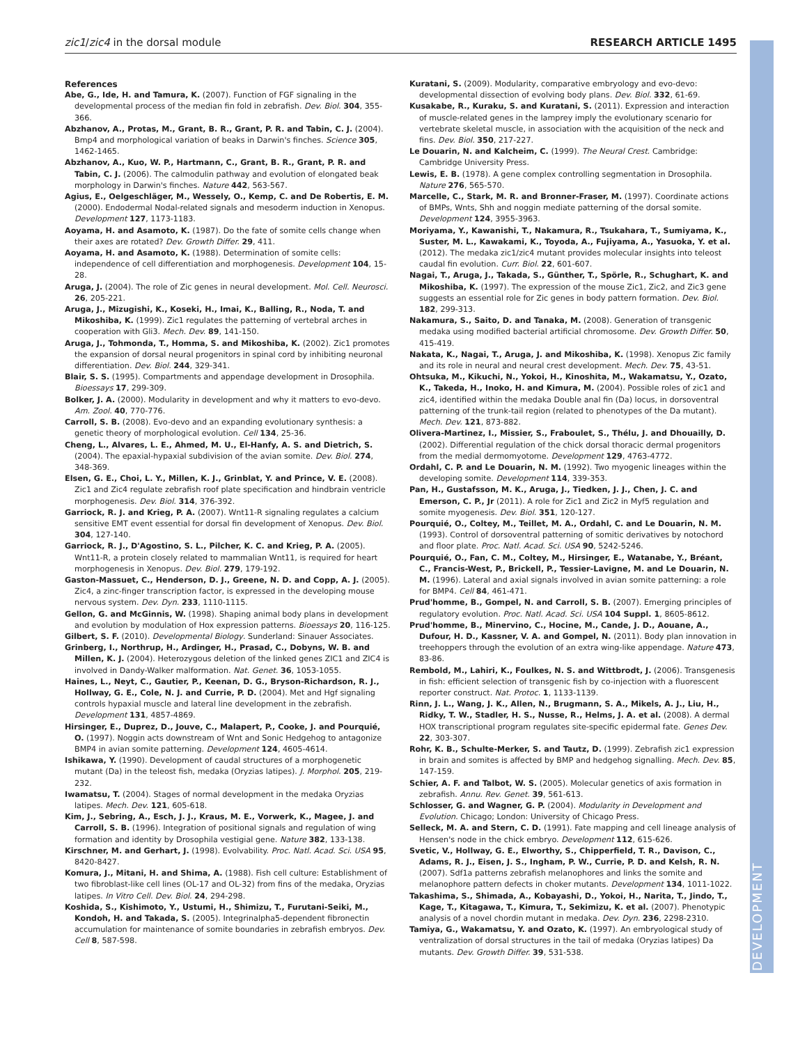zic1/zic4 in the dorsal module RESEARCH ARTICLE 1495
DEVELOPMENT
References
Abe, G., Ide, H. and Tamura, K. (2007). Function of FGF signaling in the developmental process of the median fin fold in zebrafish. Dev. Biol. 304, 355-366.
Abzhanov, A., Protas, M., Grant, B. R., Grant, P. R. and Tabin, C. J. (2004). Bmp4 and morphological variation of beaks in Darwin's finches. Science 305, 1462-1465.
Abzhanov, A., Kuo, W. P., Hartmann, C., Grant, B. R., Grant, P. R. and Tabin, C. J. (2006). The calmodulin pathway and evolution of elongated beak morphology in Darwin's finches. Nature 442, 563-567.
Agius, E., Oelgeschläger, M., Wessely, O., Kemp, C. and De Robertis, E. M. (2000). Endodermal Nodal-related signals and mesoderm induction in Xenopus. Development 127, 1173-1183.
Aoyama, H. and Asamoto, K. (1987). Do the fate of somite cells change when their axes are rotated? Dev. Growth Differ. 29, 411.
Aoyama, H. and Asamoto, K. (1988). Determination of somite cells: independence of cell differentiation and morphogenesis. Development 104, 15-28.
Aruga, J. (2004). The role of Zic genes in neural development. Mol. Cell. Neurosci. 26, 205-221.
Aruga, J., Mizugishi, K., Koseki, H., Imai, K., Balling, R., Noda, T. and Mikoshiba, K. (1999). Zic1 regulates the patterning of vertebral arches in cooperation with Gli3. Mech. Dev. 89, 141-150.
Aruga, J., Tohmonda, T., Homma, S. and Mikoshiba, K. (2002). Zic1 promotes the expansion of dorsal neural progenitors in spinal cord by inhibiting neuronal differentiation. Dev. Biol. 244, 329-341.
Blair, S. S. (1995). Compartments and appendage development in Drosophila. Bioessays 17, 299-309.
Bolker, J. A. (2000). Modularity in development and why it matters to evo-devo. Am. Zool. 40, 770-776.
Carroll, S. B. (2008). Evo-devo and an expanding evolutionary synthesis: a genetic theory of morphological evolution. Cell 134, 25-36.
Cheng, L., Alvares, L. E., Ahmed, M. U., El-Hanfy, A. S. and Dietrich, S. (2004). The epaxial-hypaxial subdivision of the avian somite. Dev. Biol. 274, 348-369.
Elsen, G. E., Choi, L. Y., Millen, K. J., Grinblat, Y. and Prince, V. E. (2008). Zic1 and Zic4 regulate zebrafish roof plate specification and hindbrain ventricle morphogenesis. Dev. Biol. 314, 376-392.
Garriock, R. J. and Krieg, P. A. (2007). Wnt11-R signaling regulates a calcium sensitive EMT event essential for dorsal fin development of Xenopus. Dev. Biol. 304, 127-140.
Garriock, R. J., D'Agostino, S. L., Pilcher, K. C. and Krieg, P. A. (2005). Wnt11-R, a protein closely related to mammalian Wnt11, is required for heart morphogenesis in Xenopus. Dev. Biol. 279, 179-192.
Gaston-Massuet, C., Henderson, D. J., Greene, N. D. and Copp, A. J. (2005). Zic4, a zinc-finger transcription factor, is expressed in the developing mouse nervous system. Dev. Dyn. 233, 1110-1115.
Gellon, G. and McGinnis, W. (1998). Shaping animal body plans in development and evolution by modulation of Hox expression patterns. Bioessays 20, 116-125.
Gilbert, S. F. (2010). Developmental Biology. Sunderland: Sinauer Associates.
Grinberg, I., Northrup, H., Ardinger, H., Prasad, C., Dobyns, W. B. and Millen, K. J. (2004). Heterozygous deletion of the linked genes ZIC1 and ZIC4 is involved in Dandy-Walker malformation. Nat. Genet. 36, 1053-1055.
Haines, L., Neyt, C., Gautier, P., Keenan, D. G., Bryson-Richardson, R. J., Hollway, G. E., Cole, N. J. and Currie, P. D. (2004). Met and Hgf signaling controls hypaxial muscle and lateral line development in the zebrafish. Development 131, 4857-4869.
Hirsinger, E., Duprez, D., Jouve, C., Malapert, P., Cooke, J. and Pourquié, O. (1997). Noggin acts downstream of Wnt and Sonic Hedgehog to antagonize BMP4 in avian somite patterning. Development 124, 4605-4614.
Ishikawa, Y. (1990). Development of caudal structures of a morphogenetic mutant (Da) in the teleost fish, medaka (Oryzias latipes). J. Morphol. 205, 219-232.
Iwamatsu, T. (2004). Stages of normal development in the medaka Oryzias latipes. Mech. Dev. 121, 605-618.
Kim, J., Sebring, A., Esch, J. J., Kraus, M. E., Vorwerk, K., Magee, J. and Carroll, S. B. (1996). Integration of positional signals and regulation of wing formation and identity by Drosophila vestigial gene. Nature 382, 133-138.
Kirschner, M. and Gerhart, J. (1998). Evolvability. Proc. Natl. Acad. Sci. USA 95, 8420-8427.
Komura, J., Mitani, H. and Shima, A. (1988). Fish cell culture: Establishment of two fibroblast-like cell lines (OL-17 and OL-32) from fins of the medaka, Oryzias latipes. In Vitro Cell. Dev. Biol. 24, 294-298.
Koshida, S., Kishimoto, Y., Ustumi, H., Shimizu, T., Furutani-Seiki, M., Kondoh, H. and Takada, S. (2005). Integrinalpha5-dependent fibronectin accumulation for maintenance of somite boundaries in zebrafish embryos. Dev. Cell 8, 587-598.
Kuratani, S. (2009). Modularity, comparative embryology and evo-devo: developmental dissection of evolving body plans. Dev. Biol. 332, 61-69.
Kusakabe, R., Kuraku, S. and Kuratani, S. (2011). Expression and interaction of muscle-related genes in the lamprey imply the evolutionary scenario for vertebrate skeletal muscle, in association with the acquisition of the neck and fins. Dev. Biol. 350, 217-227.
Le Douarin, N. and Kalcheim, C. (1999). The Neural Crest. Cambridge: Cambridge University Press.
Lewis, E. B. (1978). A gene complex controlling segmentation in Drosophila. Nature 276, 565-570.
Marcelle, C., Stark, M. R. and Bronner-Fraser, M. (1997). Coordinate actions of BMPs, Wnts, Shh and noggin mediate patterning of the dorsal somite. Development 124, 3955-3963.
Moriyama, Y., Kawanishi, T., Nakamura, R., Tsukahara, T., Sumiyama, K., Suster, M. L., Kawakami, K., Toyoda, A., Fujiyama, A., Yasuoka, Y. et al. (2012). The medaka zic1/zic4 mutant provides molecular insights into teleost caudal fin evolution. Curr. Biol. 22, 601-607.
Nagai, T., Aruga, J., Takada, S., Günther, T., Spörle, R., Schughart, K. and Mikoshiba, K. (1997). The expression of the mouse Zic1, Zic2, and Zic3 gene suggests an essential role for Zic genes in body pattern formation. Dev. Biol. 182, 299-313.
Nakamura, S., Saito, D. and Tanaka, M. (2008). Generation of transgenic medaka using modified bacterial artificial chromosome. Dev. Growth Differ. 50, 415-419.
Nakata, K., Nagai, T., Aruga, J. and Mikoshiba, K. (1998). Xenopus Zic family and its role in neural and neural crest development. Mech. Dev. 75, 43-51.
Ohtsuka, M., Kikuchi, N., Yokoi, H., Kinoshita, M., Wakamatsu, Y., Ozato, K., Takeda, H., Inoko, H. and Kimura, M. (2004). Possible roles of zic1 and zic4, identified within the medaka Double anal fin (Da) locus, in dorsoventral patterning of the trunk-tail region (related to phenotypes of the Da mutant). Mech. Dev. 121, 873-882.
Olivera-Martinez, I., Missier, S., Fraboulet, S., Thélu, J. and Dhouailly, D. (2002). Differential regulation of the chick dorsal thoracic dermal progenitors from the medial dermomyotome. Development 129, 4763-4772.
Ordahl, C. P. and Le Douarin, N. M. (1992). Two myogenic lineages within the developing somite. Development 114, 339-353.
Pan, H., Gustafsson, M. K., Aruga, J., Tiedken, J. J., Chen, J. C. and Emerson, C. P., Jr (2011). A role for Zic1 and Zic2 in Myf5 regulation and somite myogenesis. Dev. Biol. 351, 120-127.
Pourquié, O., Coltey, M., Teillet, M. A., Ordahl, C. and Le Douarin, N. M. (1993). Control of dorsoventral patterning of somitic derivatives by notochord and floor plate. Proc. Natl. Acad. Sci. USA 90, 5242-5246.
Pourquié, O., Fan, C. M., Coltey, M., Hirsinger, E., Watanabe, Y., Bréant, C., Francis-West, P., Brickell, P., Tessier-Lavigne, M. and Le Douarin, N. M. (1996). Lateral and axial signals involved in avian somite patterning: a role for BMP4. Cell 84, 461-471.
Prud'homme, B., Gompel, N. and Carroll, S. B. (2007). Emerging principles of regulatory evolution. Proc. Natl. Acad. Sci. USA 104 Suppl. 1, 8605-8612.
Prud'homme, B., Minervino, C., Hocine, M., Cande, J. D., Aouane, A., Dufour, H. D., Kassner, V. A. and Gompel, N. (2011). Body plan innovation in treehoppers through the evolution of an extra wing-like appendage. Nature 473, 83-86.
Rembold, M., Lahiri, K., Foulkes, N. S. and Wittbrodt, J. (2006). Transgenesis in fish: efficient selection of transgenic fish by co-injection with a fluorescent reporter construct. Nat. Protoc. 1, 1133-1139.
Rinn, J. L., Wang, J. K., Allen, N., Brugmann, S. A., Mikels, A. J., Liu, H., Ridky, T. W., Stadler, H. S., Nusse, R., Helms, J. A. et al. (2008). A dermal HOX transcriptional program regulates site-specific epidermal fate. Genes Dev. 22, 303-307.
Rohr, K. B., Schulte-Merker, S. and Tautz, D. (1999). Zebrafish zic1 expression in brain and somites is affected by BMP and hedgehog signalling. Mech. Dev. 85, 147-159.
Schier, A. F. and Talbot, W. S. (2005). Molecular genetics of axis formation in zebrafish. Annu. Rev. Genet. 39, 561-613.
Schlosser, G. and Wagner, G. P. (2004). Modularity in Development and Evolution. Chicago; London: University of Chicago Press.
Selleck, M. A. and Stern, C. D. (1991). Fate mapping and cell lineage analysis of Hensen's node in the chick embryo. Development 112, 615-626.
Svetic, V., Hollway, G. E., Elworthy, S., Chipperfield, T. R., Davison, C., Adams, R. J., Eisen, J. S., Ingham, P. W., Currie, P. D. and Kelsh, R. N. (2007). Sdf1a patterns zebrafish melanophores and links the somite and melanophore pattern defects in choker mutants. Development 134, 1011-1022.
Takashima, S., Shimada, A., Kobayashi, D., Yokoi, H., Narita, T., Jindo, T., Kage, T., Kitagawa, T., Kimura, T., Sekimizu, K. et al. (2007). Phenotypic analysis of a novel chordin mutant in medaka. Dev. Dyn. 236, 2298-2310.
Tamiya, G., Wakamatsu, Y. and Ozato, K. (1997). An embryological study of ventralization of dorsal structures in the tail of medaka (Oryzias latipes) Da mutants. Dev. Growth Differ. 39, 531-538.